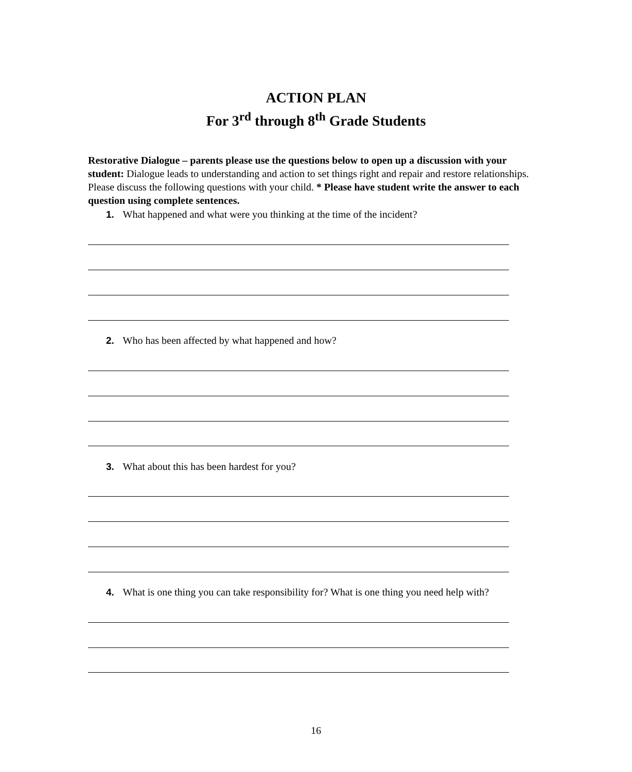ACTION PLAN
For 3<sup>rd</sup> through 8<sup>th</sup> Grade Students
Restorative Dialogue – parents please use the questions below to open up a discussion with your student: Dialogue leads to understanding and action to set things right and repair and restore relationships. Please discuss the following questions with your child. * Please have student write the answer to each question using complete sentences.
1. What happened and what were you thinking at the time of the incident?
2. Who has been affected by what happened and how?
3. What about this has been hardest for you?
4. What is one thing you can take responsibility for? What is one thing you need help with?
16